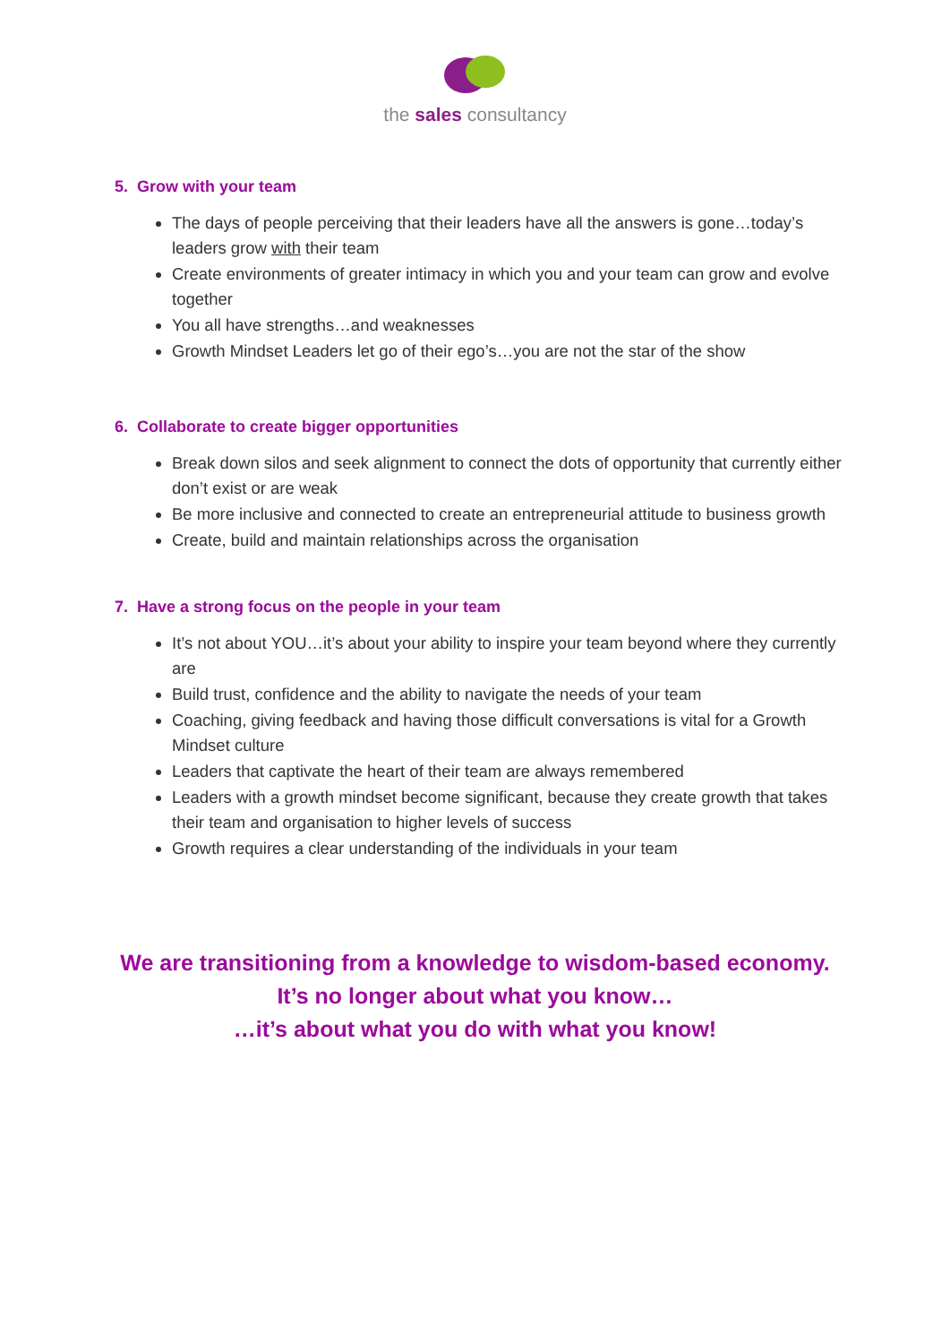the sales consultancy
5. Grow with your team
The days of people perceiving that their leaders have all the answers is gone…today’s leaders grow with their team
Create environments of greater intimacy in which you and your team can grow and evolve together
You all have strengths…and weaknesses
Growth Mindset Leaders let go of their ego’s…you are not the star of the show
6. Collaborate to create bigger opportunities
Break down silos and seek alignment to connect the dots of opportunity that currently either don’t exist or are weak
Be more inclusive and connected to create an entrepreneurial attitude to business growth
Create, build and maintain relationships across the organisation
7. Have a strong focus on the people in your team
It’s not about YOU…it’s about your ability to inspire your team beyond where they currently are
Build trust, confidence and the ability to navigate the needs of your team
Coaching, giving feedback and having those difficult conversations is vital for a Growth Mindset culture
Leaders that captivate the heart of their team are always remembered
Leaders with a growth mindset become significant, because they create growth that takes their team and organisation to higher levels of success
Growth requires a clear understanding of the individuals in your team
We are transitioning from a knowledge to wisdom-based economy.
It’s no longer about what you know…
…it’s about what you do with what you know!